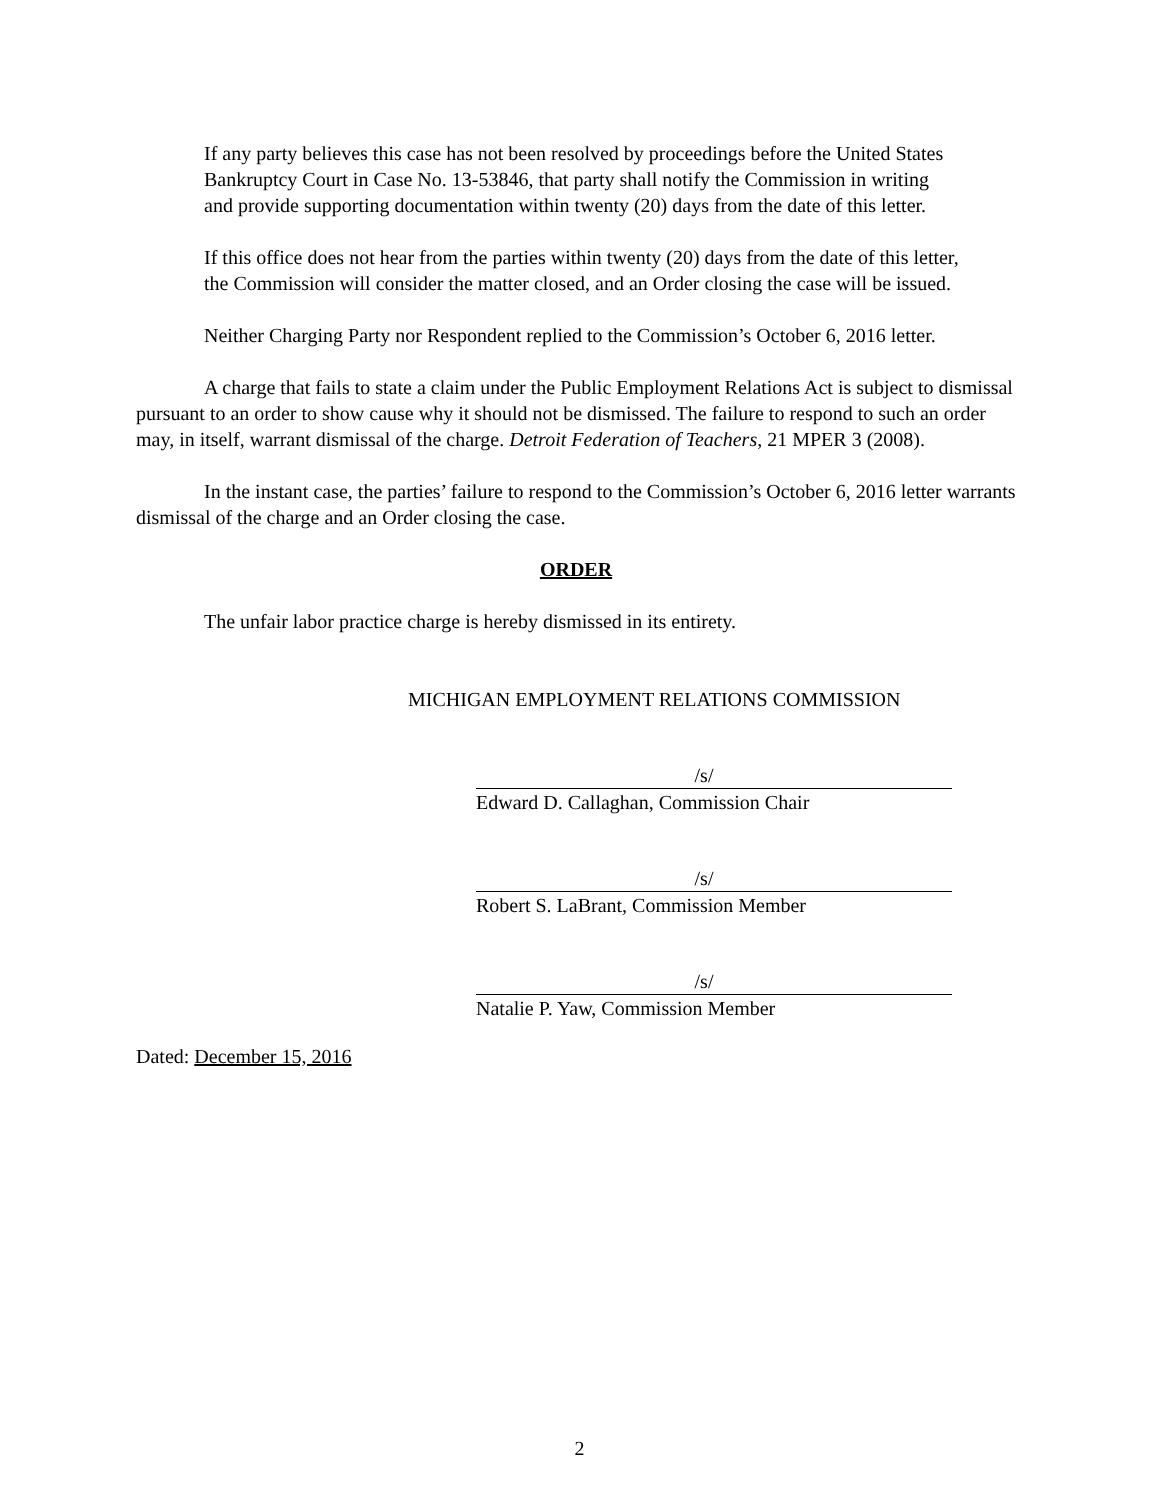If any party believes this case has not been resolved by proceedings before the United States Bankruptcy Court in Case No. 13-53846, that party shall notify the Commission in writing and provide supporting documentation within twenty (20) days from the date of this letter.
If this office does not hear from the parties within twenty (20) days from the date of this letter, the Commission will consider the matter closed, and an Order closing the case will be issued.
Neither Charging Party nor Respondent replied to the Commission’s October 6, 2016 letter.
A charge that fails to state a claim under the Public Employment Relations Act is subject to dismissal pursuant to an order to show cause why it should not be dismissed. The failure to respond to such an order may, in itself, warrant dismissal of the charge. Detroit Federation of Teachers, 21 MPER 3 (2008).
In the instant case, the parties’ failure to respond to the Commission’s October 6, 2016 letter warrants dismissal of the charge and an Order closing the case.
ORDER
The unfair labor practice charge is hereby dismissed in its entirety.
MICHIGAN EMPLOYMENT RELATIONS COMMISSION
/s/
Edward D. Callaghan, Commission Chair
/s/
Robert S. LaBrant, Commission Member
/s/
Natalie P. Yaw, Commission Member
Dated: December 15, 2016
2